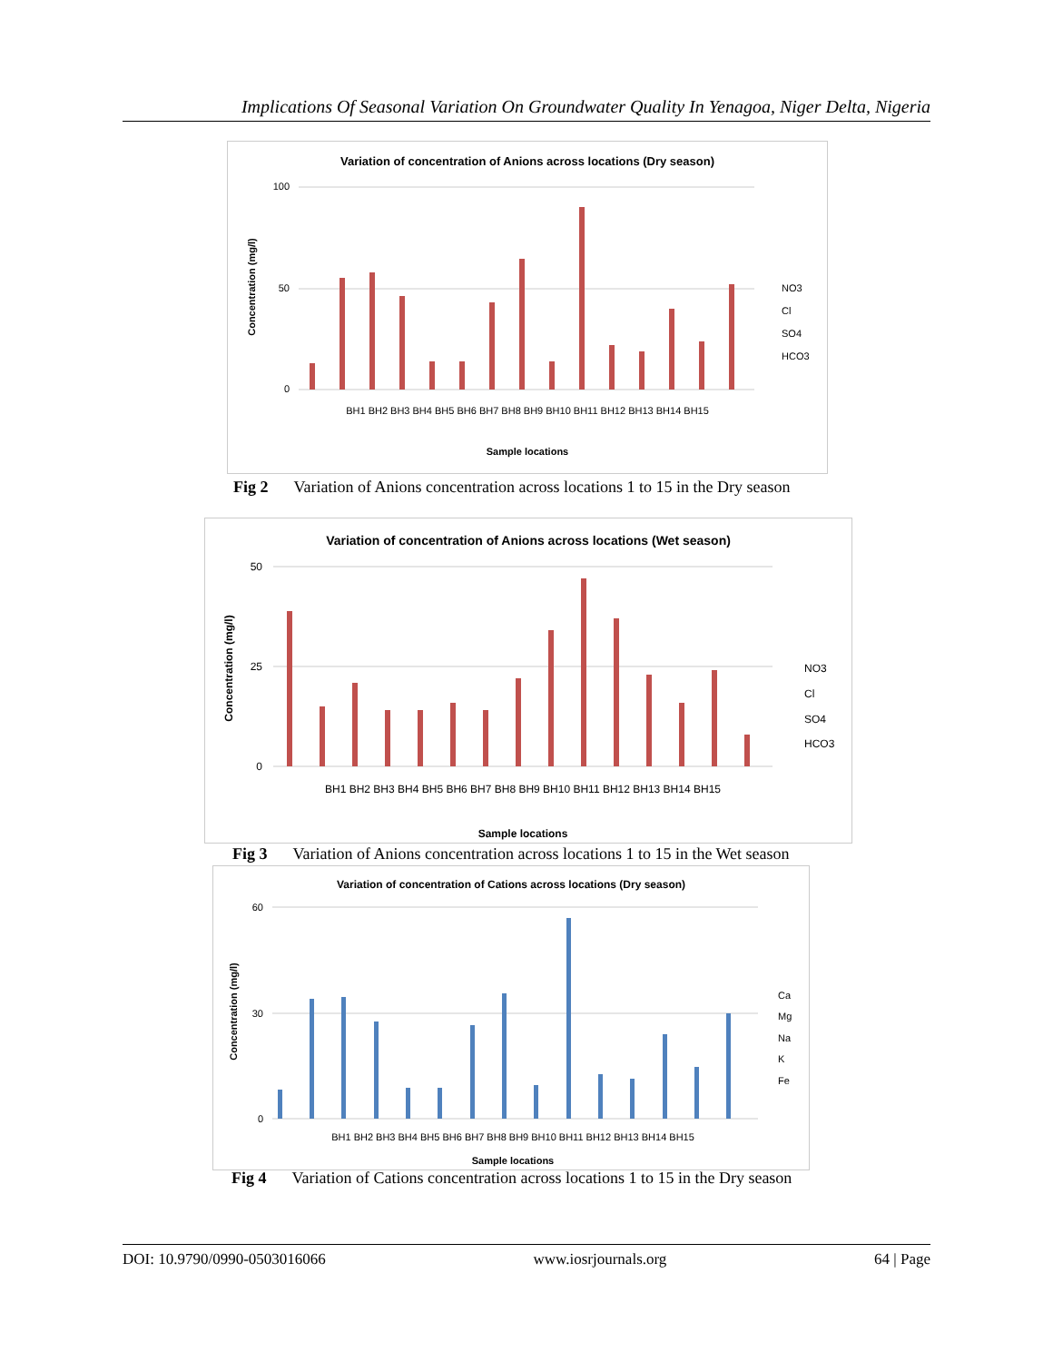Implications Of Seasonal Variation On Groundwater Quality In Yenagoa, Niger Delta, Nigeria
Variation of concentration of Anions across locations (Dry season)
100
50
0
Concentration (mg/l)
BH1 BH2 BH3 BH4 BH5 BH6 BH7 BH8 BH9 BH10 BH11 BH12 BH13 BH14 BH15
Sample locations
NO3
Cl
SO4
HCO3
Fig 2 Variation of Anions concentration across locations 1 to 15 in the Dry season
Variation of concentration of Anions across locations (Wet season)
50
25
0
Concentration (mg/l)
BH1 BH2 BH3 BH4 BH5 BH6 BH7 BH8 BH9 BH10 BH11 BH12 BH13 BH14 BH15
Sample locations
NO3
Cl
SO4
HCO3
Fig 3 Variation of Anions concentration across locations 1 to 15 in the Wet season
Variation of concentration of Cations across locations (Dry season)
60
30
0
Concentration (mg/l)
BH1 BH2 BH3 BH4 BH5 BH6 BH7 BH8 BH9 BH10 BH11 BH12 BH13 BH14 BH15
Sample locations
Ca
Mg
Na
K
Fe
Fig 4 Variation of Cations concentration across locations 1 to 15 in the Dry season
DOI: 10.9790/0990-0503016066 www.iosrjournals.org 64 | Page